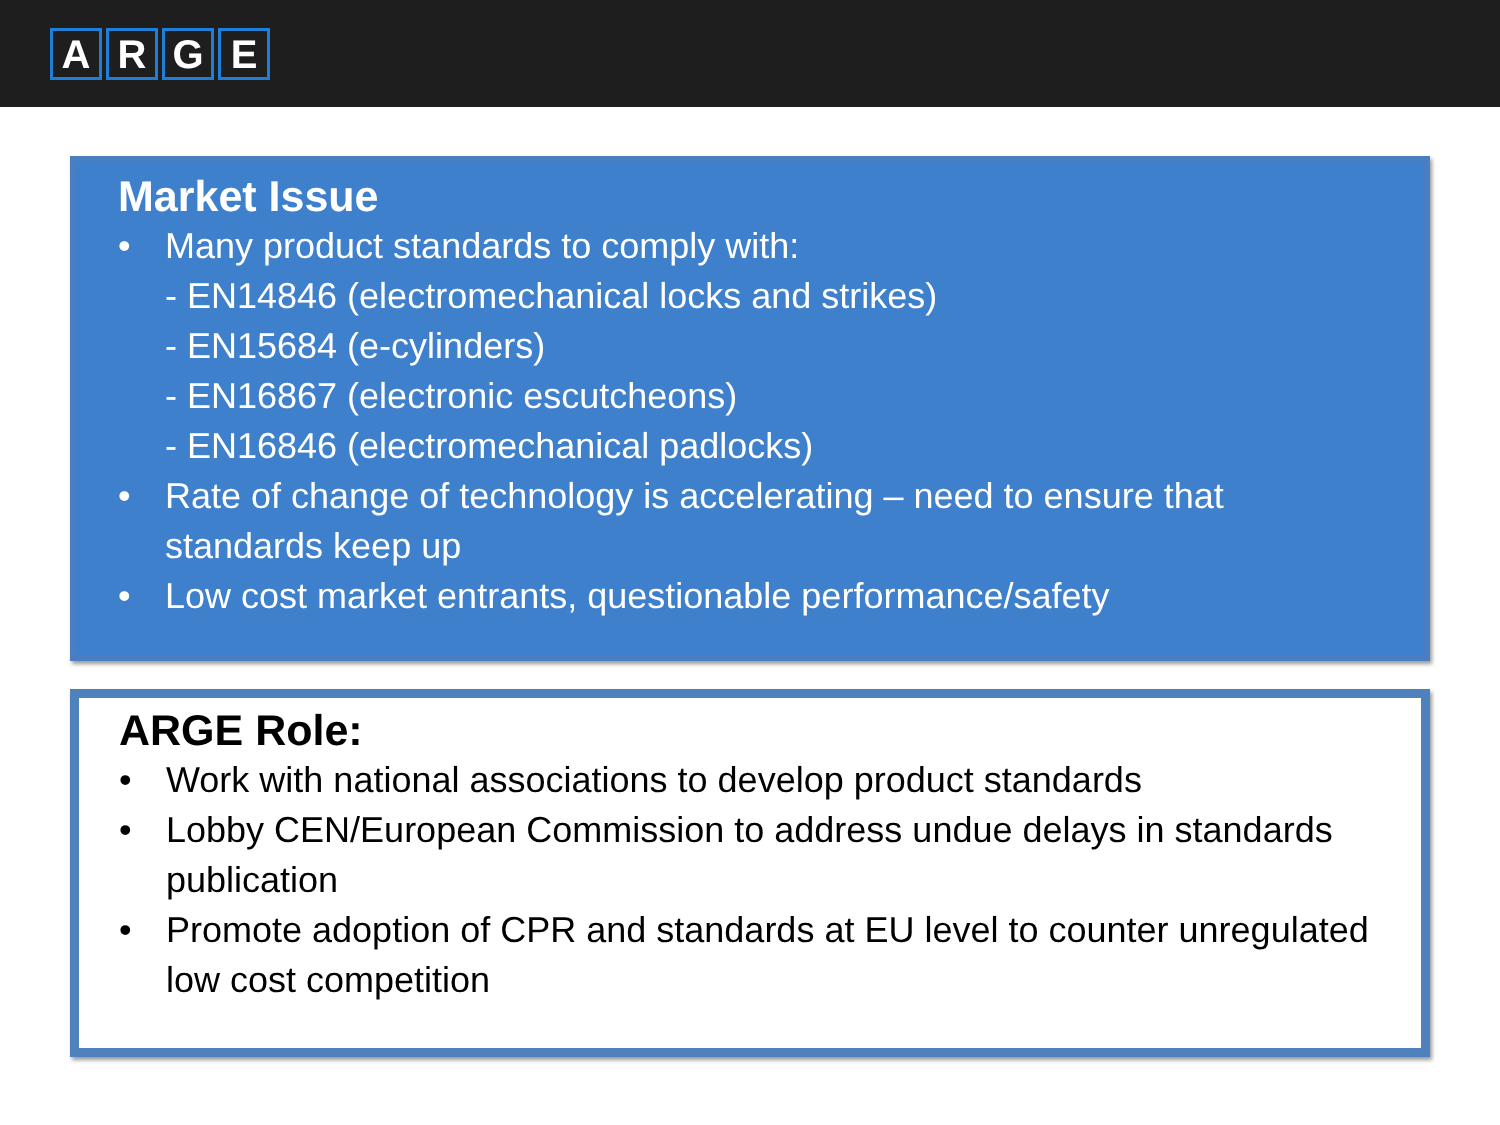ARGE
Market Issue
• Many product standards to comply with:
- EN14846 (electromechanical locks and strikes)
- EN15684 (e-cylinders)
- EN16867 (electronic escutcheons)
- EN16846 (electromechanical padlocks)
• Rate of change of technology is accelerating – need to ensure that standards keep up
• Low cost market entrants, questionable performance/safety
ARGE Role:
• Work with national associations to develop product standards
• Lobby CEN/European Commission to address undue delays in standards publication
• Promote adoption of CPR and standards at EU level to counter unregulated low cost competition